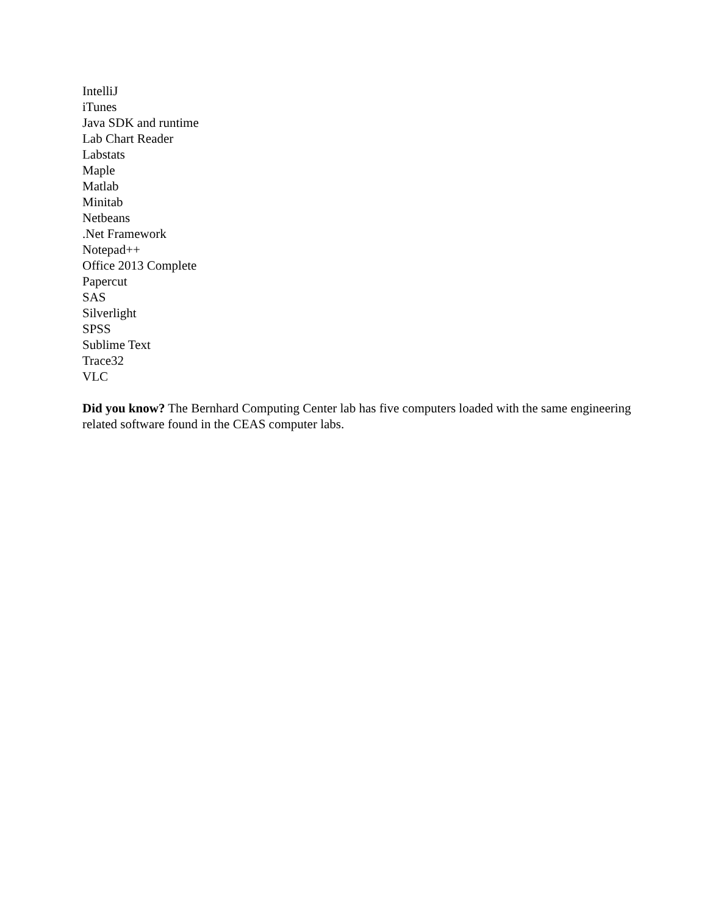IntelliJ
iTunes
Java SDK and runtime
Lab Chart Reader
Labstats
Maple
Matlab
Minitab
Netbeans
.Net Framework
Notepad++
Office 2013 Complete
Papercut
SAS
Silverlight
SPSS
Sublime Text
Trace32
VLC
Did you know? The Bernhard Computing Center lab has five computers loaded with the same engineering related software found in the CEAS computer labs.